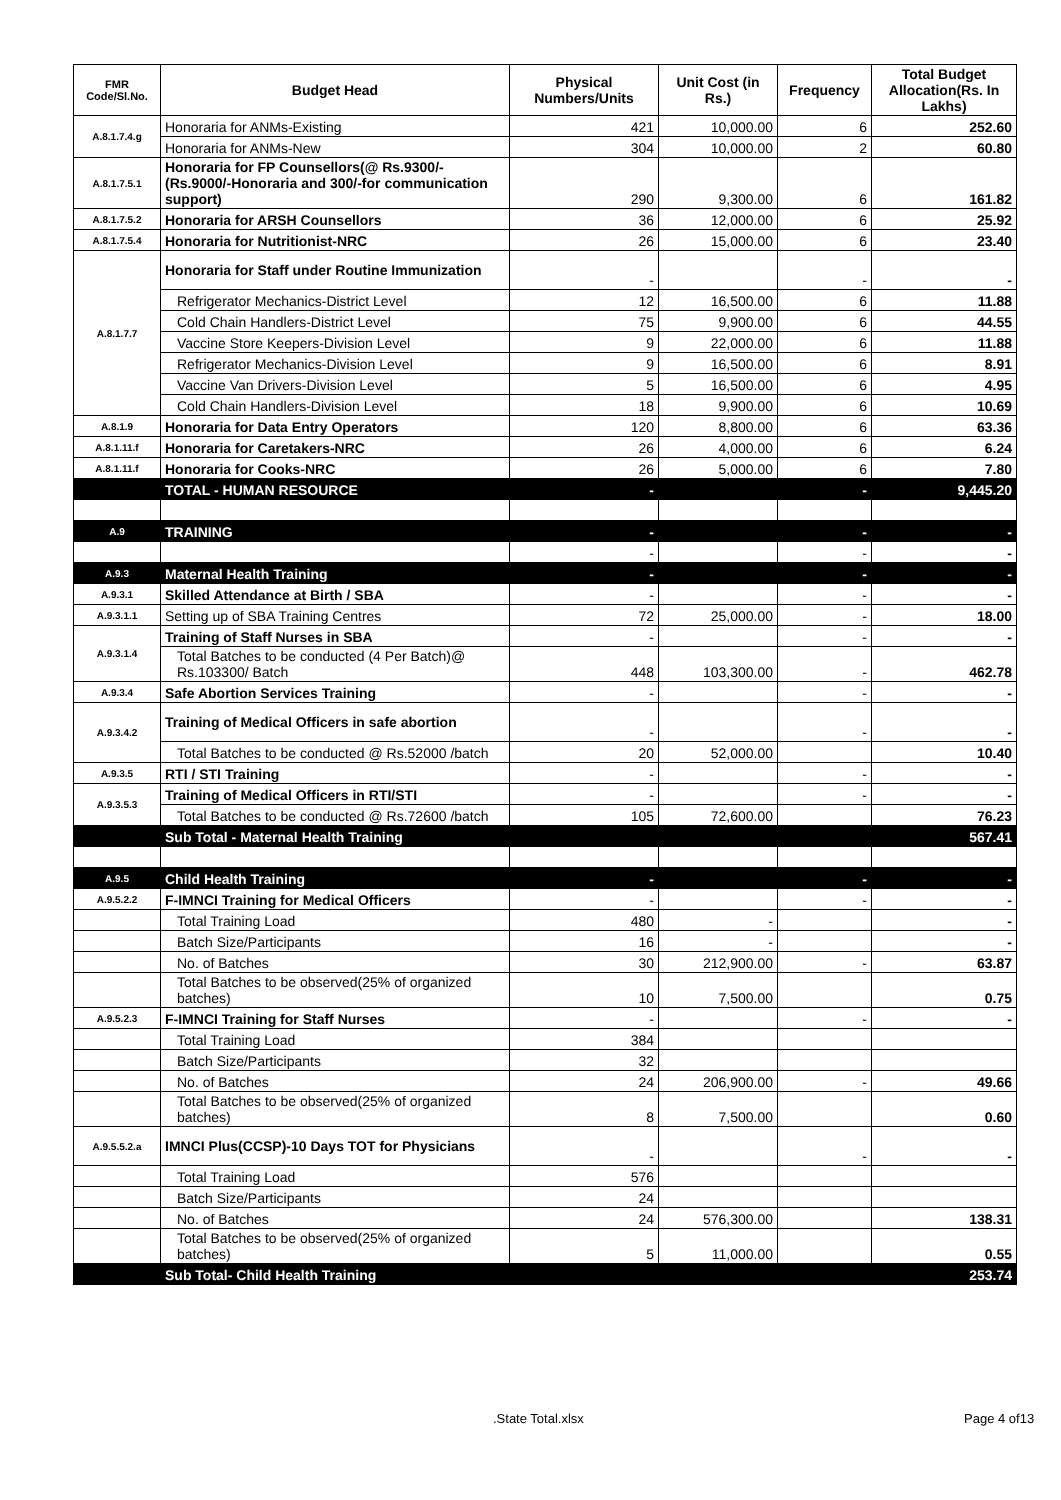| FMR Code/Sl.No. | Budget Head | Physical Numbers/Units | Unit Cost (in Rs.) | Frequency | Total Budget Allocation(Rs. In Lakhs) |
| --- | --- | --- | --- | --- | --- |
| A.8.1.7.4.g | Honoraria for ANMs-Existing | 421 | 10,000.00 | 6 | 252.60 |
| | Honoraria for ANMs-New | 304 | 10,000.00 | 2 | 60.80 |
| A.8.1.7.5.1 | Honoraria for FP Counsellors(@ Rs.9300/- (Rs.9000/-Honoraria and 300/-for communication support) | 290 | 9,300.00 | 6 | 161.82 |
| A.8.1.7.5.2 | Honoraria for ARSH Counsellors | 36 | 12,000.00 | 6 | 25.92 |
| A.8.1.7.5.4 | Honoraria for Nutritionist-NRC | 26 | 15,000.00 | 6 | 23.40 |
| A.8.1.7.7 | Honoraria for Staff under Routine Immunization | - | | - | - |
| | Refrigerator Mechanics-District Level | 12 | 16,500.00 | 6 | 11.88 |
| | Cold Chain Handlers-District Level | 75 | 9,900.00 | 6 | 44.55 |
| | Vaccine Store Keepers-Division Level | 9 | 22,000.00 | 6 | 11.88 |
| | Refrigerator Mechanics-Division Level | 9 | 16,500.00 | 6 | 8.91 |
| | Vaccine Van Drivers-Division Level | 5 | 16,500.00 | 6 | 4.95 |
| | Cold Chain Handlers-Division Level | 18 | 9,900.00 | 6 | 10.69 |
| A.8.1.9 | Honoraria for Data Entry Operators | 120 | 8,800.00 | 6 | 63.36 |
| A.8.1.11.f | Honoraria for Caretakers-NRC | 26 | 4,000.00 | 6 | 6.24 |
| A.8.1.11.f | Honoraria for Cooks-NRC | 26 | 5,000.00 | 6 | 7.80 |
| | TOTAL - HUMAN RESOURCE | - | | - | 9,445.20 |
| A.9 | TRAINING | - | | - | - |
| | | - | | - | - |
| A.9.3 | Maternal Health Training | - | | - | - |
| A.9.3.1 | Skilled Attendance at Birth / SBA | - | | - | - |
| A.9.3.1.1 | Setting up of SBA Training Centres | 72 | 25,000.00 | - | 18.00 |
| A.9.3.1.4 | Training of Staff Nurses in SBA | - | | - | - |
| | Total Batches to be conducted (4 Per Batch)@ Rs.103300/ Batch | 448 | 103,300.00 | - | 462.78 |
| A.9.3.4 | Safe Abortion Services Training | - | | - | - |
| A.9.3.4.2 | Training of Medical Officers in safe abortion | - | | - | - |
| | Total Batches to be conducted @ Rs.52000 /batch | 20 | 52,000.00 | | 10.40 |
| A.9.3.5 | RTI / STI Training | - | | - | - |
| A.9.3.5.3 | Training of Medical Officers in RTI/STI | - | | - | - |
| | Total Batches to be conducted @ Rs.72600 /batch | 105 | 72,600.00 | | 76.23 |
| | Sub Total - Maternal Health Training | | | | 567.41 |
| A.9.5 | Child Health Training | - | | - | - |
| A.9.5.2.2 | F-IMNCI Training for Medical Officers | - | | - | - |
| | Total Training Load | 480 | - | | - |
| | Batch Size/Participants | 16 | - | | - |
| | No. of Batches | 30 | 212,900.00 | - | 63.87 |
| | Total Batches to be observed(25% of organized batches) | 10 | 7,500.00 | | 0.75 |
| A.9.5.2.3 | F-IMNCI Training for Staff Nurses | - | | - | - |
| | Total Training Load | 384 | | | |
| | Batch Size/Participants | 32 | | | |
| | No. of Batches | 24 | 206,900.00 | - | 49.66 |
| | Total Batches to be observed(25% of organized batches) | 8 | 7,500.00 | | 0.60 |
| A.9.5.5.2.a | IMNCI Plus(CCSP)-10 Days TOT for Physicians | - | | - | - |
| | Total Training Load | 576 | | | |
| | Batch Size/Participants | 24 | | | |
| | No. of Batches | 24 | 576,300.00 | | 138.31 |
| | Total Batches to be observed(25% of organized batches) | 5 | 11,000.00 | | 0.55 |
| | Sub Total- Child Health Training | | | | 253.74 |
.State Total.xlsx Page 4 of13